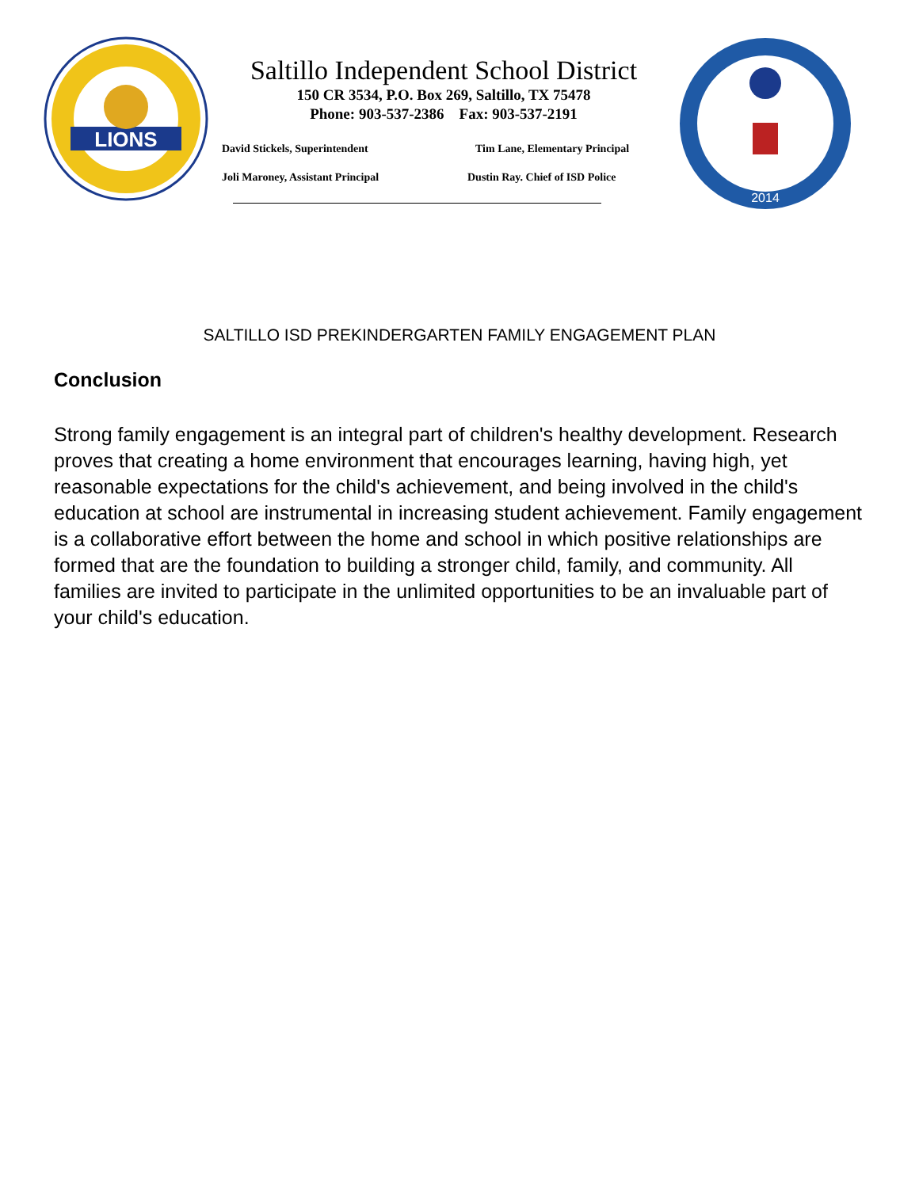LIONS
Saltillo Independent School District
150 CR 3534, P.O. Box 269, Saltillo, TX 75478
Phone: 903-537-2386 Fax: 903-537-2191
David Stickels, Superintendent
Tim Lane, Elementary Principal
Joli Maroney, Assistant Principal
Dustin Ray. Chief of ISD Police
2014
SALTILLO ISD PREKINDERGARTEN FAMILY ENGAGEMENT PLAN
Conclusion
Strong family engagement is an integral part of children's healthy development. Research proves that creating a home environment that encourages learning, having high, yet reasonable expectations for the child's achievement, and being involved in the child's education at school are instrumental in increasing student achievement. Family engagement is a collaborative effort between the home and school in which positive relationships are formed that are the foundation to building a stronger child, family, and community. All families are invited to participate in the unlimited opportunities to be an invaluable part of your child's education.